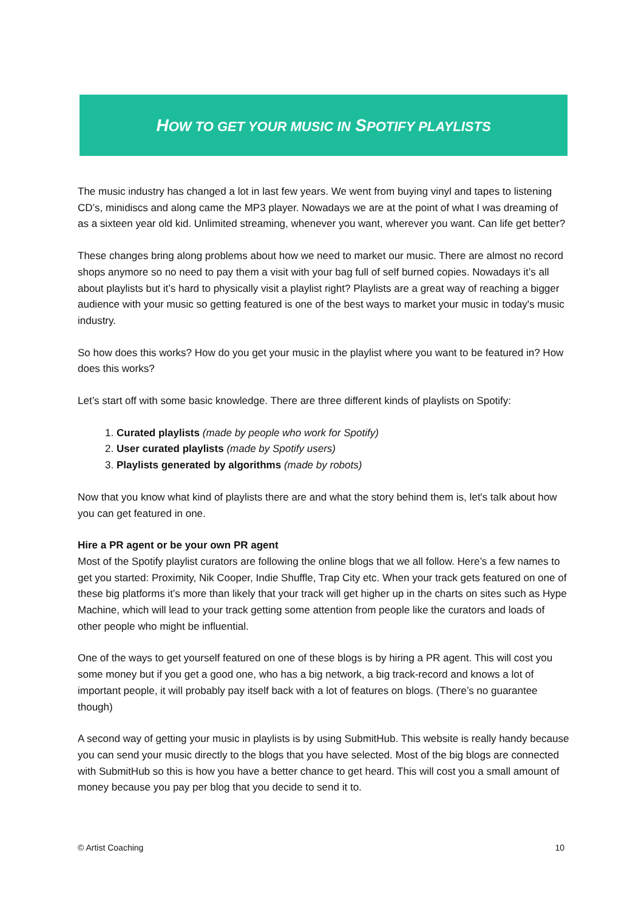HOW TO GET YOUR MUSIC IN SPOTIFY PLAYLISTS
The music industry has changed a lot in last few years. We went from buying vinyl and tapes to listening CD’s, minidiscs and along came the MP3 player. Nowadays we are at the point of what I was dreaming of as a sixteen year old kid. Unlimited streaming, whenever you want, wherever you want. Can life get better?
These changes bring along problems about how we need to market our music. There are almost no record shops anymore so no need to pay them a visit with your bag full of self burned copies. Nowadays it’s all about playlists but it’s hard to physically visit a playlist right? Playlists are a great way of reaching a bigger audience with your music so getting featured is one of the best ways to market your music in today's music industry.
So how does this works? How do you get your music in the playlist where you want to be featured in? How does this works?
Let’s start off with some basic knowledge. There are three different kinds of playlists on Spotify:
1. Curated playlists (made by people who work for Spotify)
2. User curated playlists (made by Spotify users)
3. Playlists generated by algorithms (made by robots)
Now that you know what kind of playlists there are and what the story behind them is, let's talk about how you can get featured in one.
Hire a PR agent or be your own PR agent
Most of the Spotify playlist curators are following the online blogs that we all follow. Here’s a few names to get you started: Proximity, Nik Cooper, Indie Shuffle, Trap City etc. When your track gets featured on one of these big platforms it’s more than likely that your track will get higher up in the charts on sites such as Hype Machine, which will lead to your track getting some attention from people like the curators and loads of other people who might be influential.
One of the ways to get yourself featured on one of these blogs is by hiring a PR agent. This will cost you some money but if you get a good one, who has a big network, a big track-record and knows a lot of important people, it will probably pay itself back with a lot of features on blogs. (There’s no guarantee though)
A second way of getting your music in playlists is by using SubmitHub. This website is really handy because you can send your music directly to the blogs that you have selected. Most of the big blogs are connected with SubmitHub so this is how you have a better chance to get heard. This will cost you a small amount of money because you pay per blog that you decide to send it to.
© Artist Coaching 10